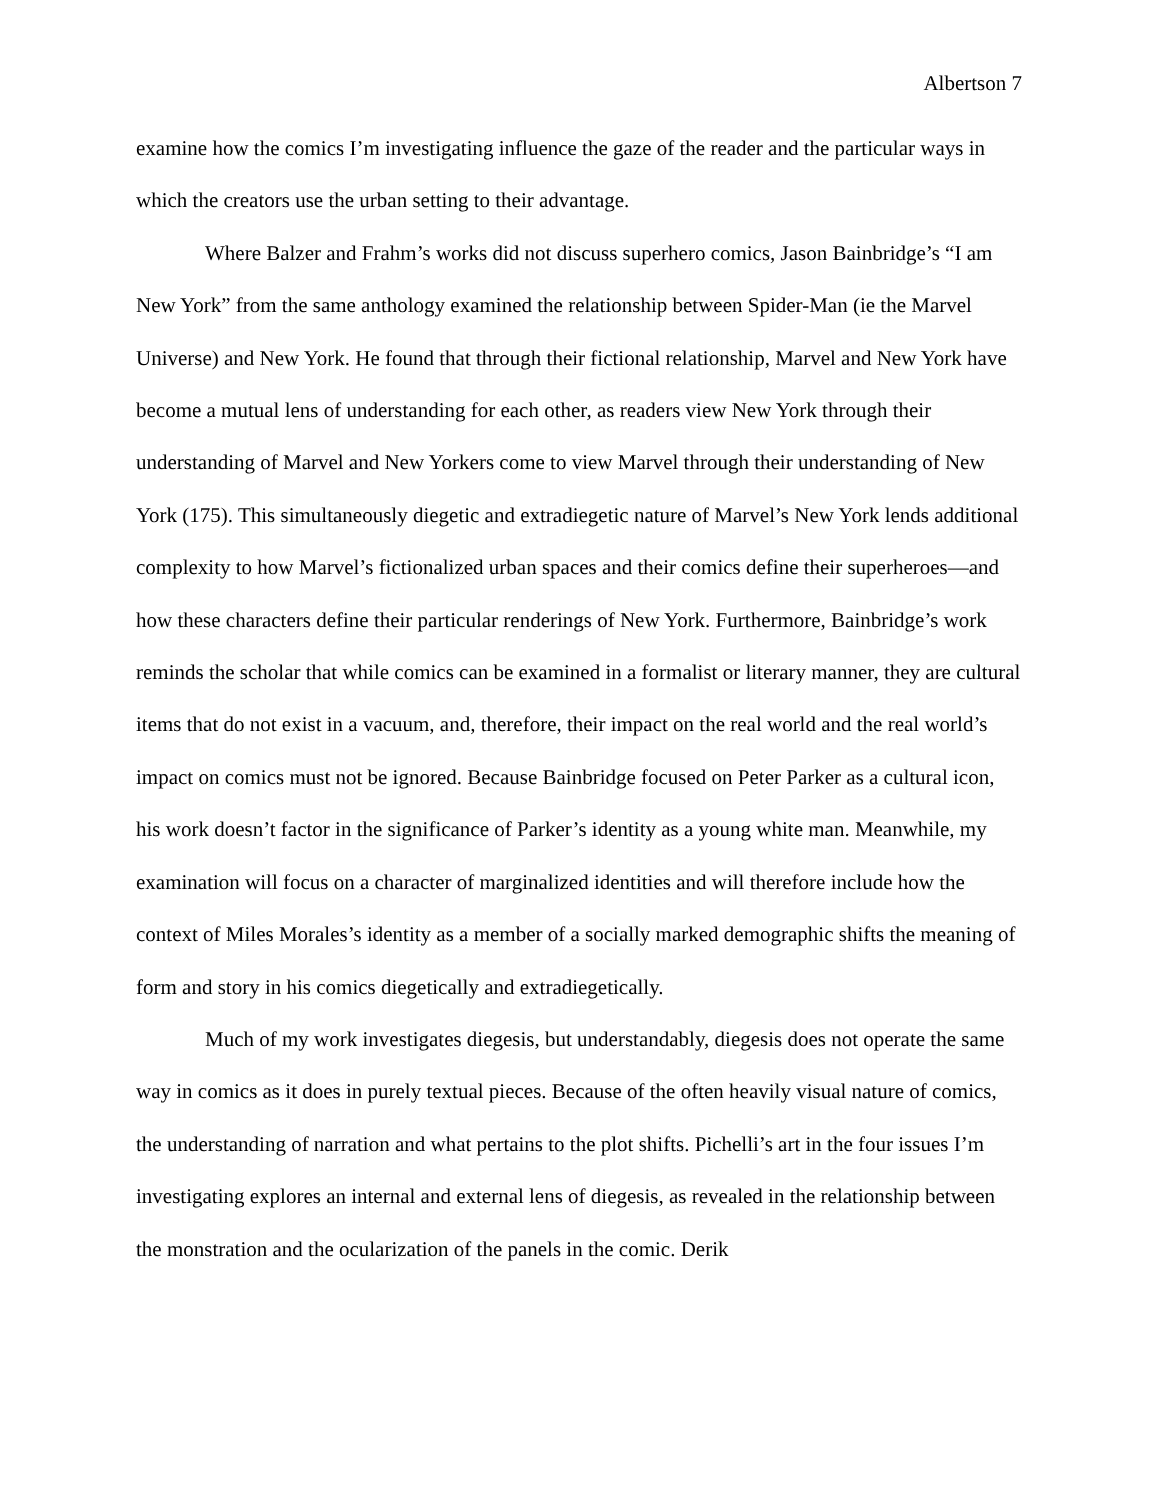Albertson 7
examine how the comics I’m investigating influence the gaze of the reader and the particular ways in which the creators use the urban setting to their advantage.
Where Balzer and Frahm’s works did not discuss superhero comics, Jason Bainbridge’s “I am New York” from the same anthology examined the relationship between Spider-Man (ie the Marvel Universe) and New York. He found that through their fictional relationship, Marvel and New York have become a mutual lens of understanding for each other, as readers view New York through their understanding of Marvel and New Yorkers come to view Marvel through their understanding of New York (175). This simultaneously diegetic and extradiegetic nature of Marvel’s New York lends additional complexity to how Marvel’s fictionalized urban spaces and their comics define their superheroes—and how these characters define their particular renderings of New York. Furthermore, Bainbridge’s work reminds the scholar that while comics can be examined in a formalist or literary manner, they are cultural items that do not exist in a vacuum, and, therefore, their impact on the real world and the real world’s impact on comics must not be ignored. Because Bainbridge focused on Peter Parker as a cultural icon, his work doesn’t factor in the significance of Parker’s identity as a young white man. Meanwhile, my examination will focus on a character of marginalized identities and will therefore include how the context of Miles Morales’s identity as a member of a socially marked demographic shifts the meaning of form and story in his comics diegetically and extradiegetically.
Much of my work investigates diegesis, but understandably, diegesis does not operate the same way in comics as it does in purely textual pieces. Because of the often heavily visual nature of comics, the understanding of narration and what pertains to the plot shifts. Pichelli’s art in the four issues I’m investigating explores an internal and external lens of diegesis, as revealed in the relationship between the monstration and the ocularization of the panels in the comic. Derik